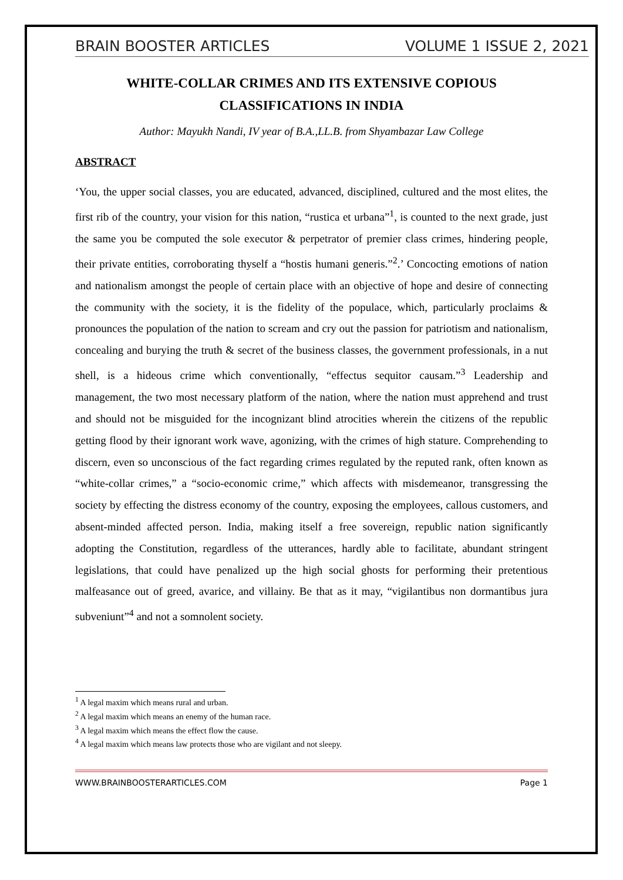BRAIN BOOSTER ARTICLES VOLUME 1 ISSUE 2, 2021
WHITE-COLLAR CRIMES AND ITS EXTENSIVE COPIOUS CLASSIFICATIONS IN INDIA
Author: Mayukh Nandi, IV year of B.A.,LL.B. from Shyambazar Law College
ABSTRACT
‘You, the upper social classes, you are educated, advanced, disciplined, cultured and the most elites, the first rib of the country, your vision for this nation, “rustica et urbana”<sup>1</sup>, is counted to the next grade, just the same you be computed the sole executor & perpetrator of premier class crimes, hindering people, their private entities, corroborating thyself a “hostis humani generis.”<sup>2</sup>.’ Concocting emotions of nation and nationalism amongst the people of certain place with an objective of hope and desire of connecting the community with the society, it is the fidelity of the populace, which, particularly proclaims & pronounces the population of the nation to scream and cry out the passion for patriotism and nationalism, concealing and burying the truth & secret of the business classes, the government professionals, in a nut shell, is a hideous crime which conventionally, “effectus sequitor causam.”<sup>3</sup> Leadership and management, the two most necessary platform of the nation, where the nation must apprehend and trust and should not be misguided for the incognizant blind atrocities wherein the citizens of the republic getting flood by their ignorant work wave, agonizing, with the crimes of high stature. Comprehending to discern, even so unconscious of the fact regarding crimes regulated by the reputed rank, often known as “white-collar crimes,” a “socio-economic crime,” which affects with misdemeanor, transgressing the society by effecting the distress economy of the country, exposing the employees, callous customers, and absent-minded affected person. India, making itself a free sovereign, republic nation significantly adopting the Constitution, regardless of the utterances, hardly able to facilitate, abundant stringent legislations, that could have penalized up the high social ghosts for performing their pretentious malfeasance out of greed, avarice, and villainy. Be that as it may, “vigilantibus non dormantibus jura subveniunt”<sup>4</sup> and not a somnolent society.
<sup>1</sup> A legal maxim which means rural and urban.
<sup>2</sup> A legal maxim which means an enemy of the human race.
<sup>3</sup> A legal maxim which means the effect flow the cause.
<sup>4</sup> A legal maxim which means law protects those who are vigilant and not sleepy.
WWW.BRAINBOOSTERARTICLES.COM Page 1